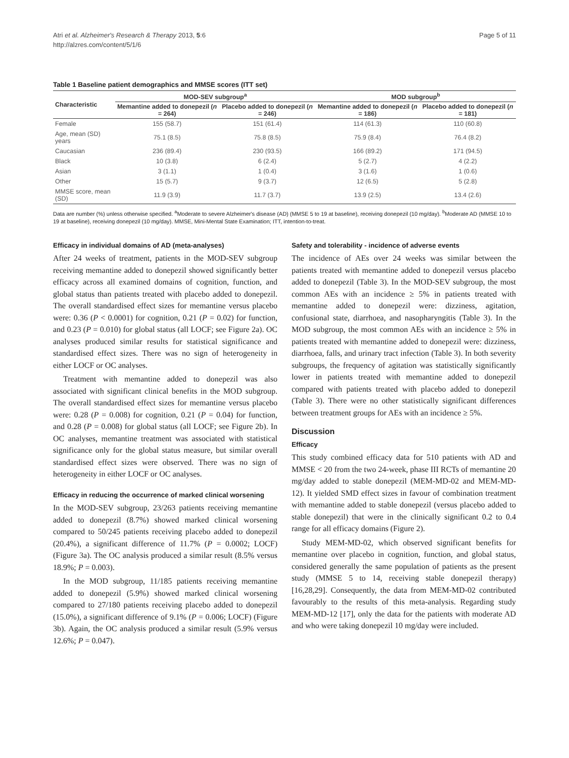Atri et al. Alzheimer's Research & Therapy 2013, 5:6
http://alzres.com/content/5/1/6
Page 5 of 11
Table 1 Baseline patient demographics and MMSE scores (ITT set)
| Characteristic | MOD-SEV subgroup<sup>a</sup> | | MOD subgroup<sup>b</sup> | |
| --- | --- | --- | --- | --- |
| | Memantine added to donepezil ( n = 264) | Placebo added to donepezil ( n = 246) | Memantine added to donepezil ( n = 186) | Placebo added to donepezil ( n = 181) |
| Female | 155 (58.7) | 151 (61.4) | 114 (61.3) | 110 (60.8) |
| Age, mean (SD) years | 75.1 (8.5) | 75.8 (8.5) | 75.9 (8.4) | 76.4 (8.2) |
| Caucasian | 236 (89.4) | 230 (93.5) | 166 (89.2) | 171 (94.5) |
| Black | 10 (3.8) | 6 (2.4) | 5 (2.7) | 4 (2.2) |
| Asian | 3 (1.1) | 1 (0.4) | 3 (1.6) | 1 (0.6) |
| Other | 15 (5.7) | 9 (3.7) | 12 (6.5) | 5 (2.8) |
| MMSE score, mean (SD) | 11.9 (3.9) | 11.7 (3.7) | 13.9 (2.5) | 13.4 (2.6) |
Data are number (%) unless otherwise specified. <sup>a</sup>Moderate to severe Alzheimer's disease (AD) (MMSE 5 to 19 at baseline), receiving donepezil (10 mg/day). <sup>b</sup>Moderate AD (MMSE 10 to 19 at baseline), receiving donepezil (10 mg/day). MMSE, Mini-Mental State Examination; ITT, intention-to-treat.
Efficacy in individual domains of AD (meta-analyses)
After 24 weeks of treatment, patients in the MOD-SEV subgroup receiving memantine added to donepezil showed significantly better efficacy across all examined domains of cognition, function, and global status than patients treated with placebo added to donepezil. The overall standardised effect sizes for memantine versus placebo were: 0.36 (P < 0.0001) for cognition, 0.21 (P = 0.02) for function, and 0.23 (P = 0.010) for global status (all LOCF; see Figure 2a). OC analyses produced similar results for statistical significance and standardised effect sizes. There was no sign of heterogeneity in either LOCF or OC analyses.
Treatment with memantine added to donepezil was also associated with significant clinical benefits in the MOD subgroup. The overall standardised effect sizes for memantine versus placebo were: 0.28 (P = 0.008) for cognition, 0.21 (P = 0.04) for function, and 0.28 (P = 0.008) for global status (all LOCF; see Figure 2b). In OC analyses, memantine treatment was associated with statistical significance only for the global status measure, but similar overall standardised effect sizes were observed. There was no sign of heterogeneity in either LOCF or OC analyses.
Efficacy in reducing the occurrence of marked clinical worsening
In the MOD-SEV subgroup, 23/263 patients receiving memantine added to donepezil (8.7%) showed marked clinical worsening compared to 50/245 patients receiving placebo added to donepezil (20.4%), a significant difference of 11.7% (P = 0.0002; LOCF) (Figure 3a). The OC analysis produced a similar result (8.5% versus 18.9%; P = 0.003).
In the MOD subgroup, 11/185 patients receiving memantine added to donepezil (5.9%) showed marked clinical worsening compared to 27/180 patients receiving placebo added to donepezil (15.0%), a significant difference of 9.1% (P = 0.006; LOCF) (Figure 3b). Again, the OC analysis produced a similar result (5.9% versus 12.6%; P = 0.047).
Safety and tolerability - incidence of adverse events
The incidence of AEs over 24 weeks was similar between the patients treated with memantine added to donepezil versus placebo added to donepezil (Table 3). In the MOD-SEV subgroup, the most common AEs with an incidence ≥ 5% in patients treated with memantine added to donepezil were: dizziness, agitation, confusional state, diarrhoea, and nasopharyngitis (Table 3). In the MOD subgroup, the most common AEs with an incidence ≥ 5% in patients treated with memantine added to donepezil were: dizziness, diarrhoea, falls, and urinary tract infection (Table 3). In both severity subgroups, the frequency of agitation was statistically significantly lower in patients treated with memantine added to donepezil compared with patients treated with placebo added to donepezil (Table 3). There were no other statistically significant differences between treatment groups for AEs with an incidence ≥ 5%.
Discussion
Efficacy
This study combined efficacy data for 510 patients with AD and MMSE < 20 from the two 24-week, phase III RCTs of memantine 20 mg/day added to stable donepezil (MEM-MD-02 and MEM-MD-12). It yielded SMD effect sizes in favour of combination treatment with memantine added to stable donepezil (versus placebo added to stable donepezil) that were in the clinically significant 0.2 to 0.4 range for all efficacy domains (Figure 2).
Study MEM-MD-02, which observed significant benefits for memantine over placebo in cognition, function, and global status, considered generally the same population of patients as the present study (MMSE 5 to 14, receiving stable donepezil therapy) [16,28,29]. Consequently, the data from MEM-MD-02 contributed favourably to the results of this meta-analysis. Regarding study MEM-MD-12 [17], only the data for the patients with moderate AD and who were taking donepezil 10 mg/day were included.